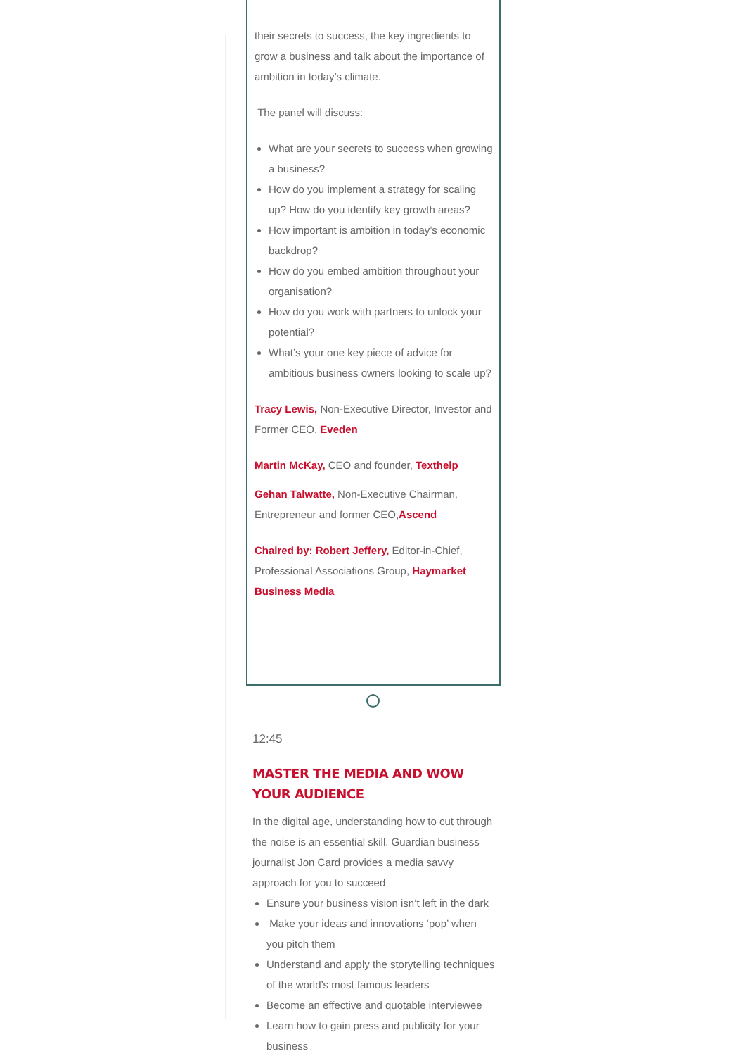their secrets to success, the key ingredients to grow a business and talk about the importance of ambition in today’s climate.
The panel will discuss:
What are your secrets to success when growing a business?
How do you implement a strategy for scaling up? How do you identify key growth areas?
How important is ambition in today’s economic backdrop?
How do you embed ambition throughout your organisation?
How do you work with partners to unlock your potential?
What’s your one key piece of advice for ambitious business owners looking to scale up?
Tracy Lewis, Non-Executive Director, Investor and Former CEO, Eveden
Martin McKay, CEO and founder, Texthelp
Gehan Talwatte, Non-Executive Chairman, Entrepreneur and former CEO,Ascend
Chaired by: Robert Jeffery, Editor-in-Chief, Professional Associations Group, Haymarket Business Media
12:45
MASTER THE MEDIA AND WOW YOUR AUDIENCE
In the digital age, understanding how to cut through the noise is an essential skill. Guardian business journalist Jon Card provides a media savvy approach for you to succeed
Ensure your business vision isn’t left in the dark
Make your ideas and innovations ‘pop’ when you pitch them
Understand and apply the storytelling techniques of the world’s most famous leaders
Become an effective and quotable interviewee
Learn how to gain press and publicity for your business